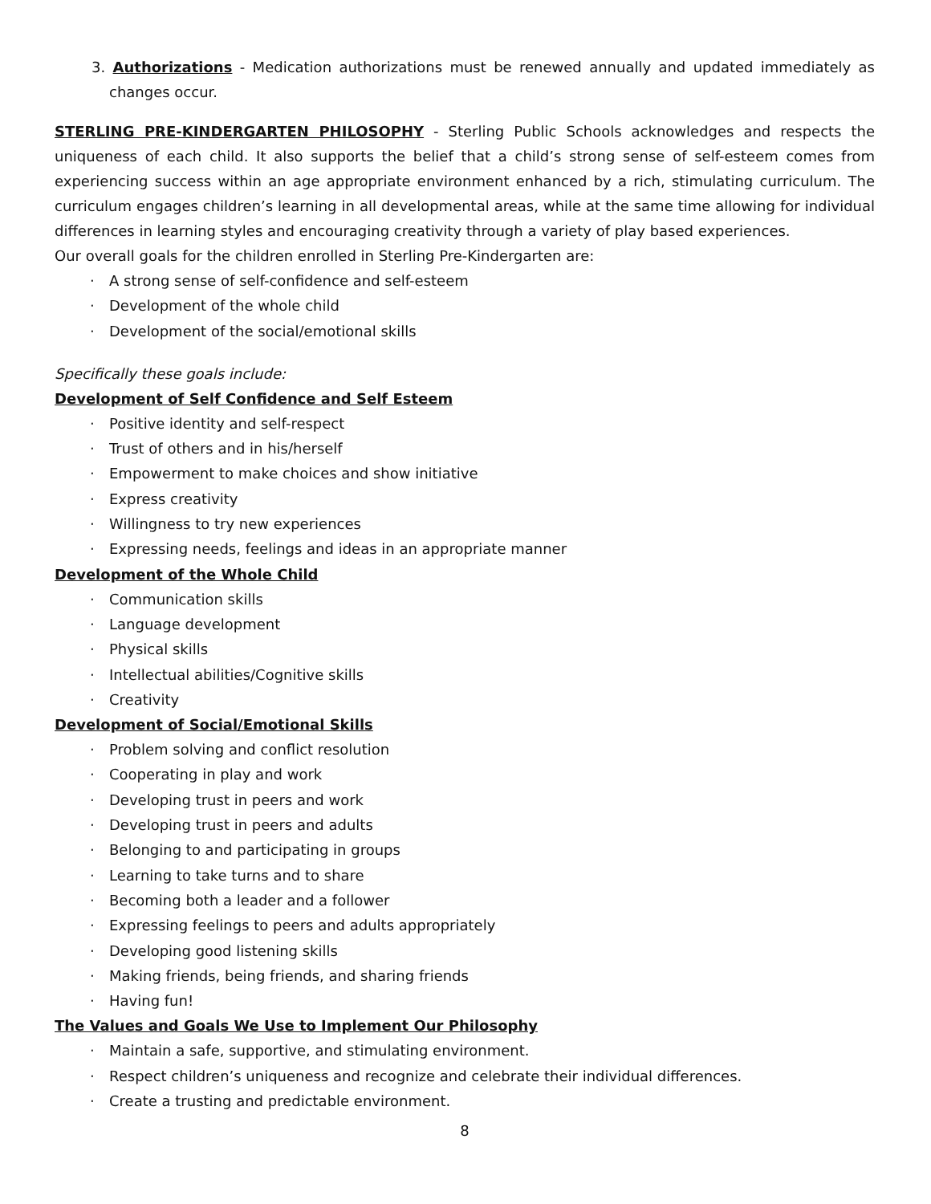3. Authorizations - Medication authorizations must be renewed annually and updated immediately as changes occur.
STERLING PRE-KINDERGARTEN PHILOSOPHY - Sterling Public Schools acknowledges and respects the uniqueness of each child. It also supports the belief that a child’s strong sense of self-esteem comes from experiencing success within an age appropriate environment enhanced by a rich, stimulating curriculum. The curriculum engages children’s learning in all developmental areas, while at the same time allowing for individual differences in learning styles and encouraging creativity through a variety of play based experiences.
Our overall goals for the children enrolled in Sterling Pre-Kindergarten are:
· A strong sense of self-confidence and self-esteem
· Development of the whole child
· Development of the social/emotional skills
Specifically these goals include:
Development of Self Confidence and Self Esteem
· Positive identity and self-respect
· Trust of others and in his/herself
· Empowerment to make choices and show initiative
· Express creativity
· Willingness to try new experiences
· Expressing needs, feelings and ideas in an appropriate manner
Development of the Whole Child
· Communication skills
· Language development
· Physical skills
· Intellectual abilities/Cognitive skills
· Creativity
Development of Social/Emotional Skills
· Problem solving and conflict resolution
· Cooperating in play and work
· Developing trust in peers and work
· Developing trust in peers and adults
· Belonging to and participating in groups
· Learning to take turns and to share
· Becoming both a leader and a follower
· Expressing feelings to peers and adults appropriately
· Developing good listening skills
· Making friends, being friends, and sharing friends
· Having fun!
The Values and Goals We Use to Implement Our Philosophy
· Maintain a safe, supportive, and stimulating environment.
· Respect children’s uniqueness and recognize and celebrate their individual differences.
· Create a trusting and predictable environment.
8